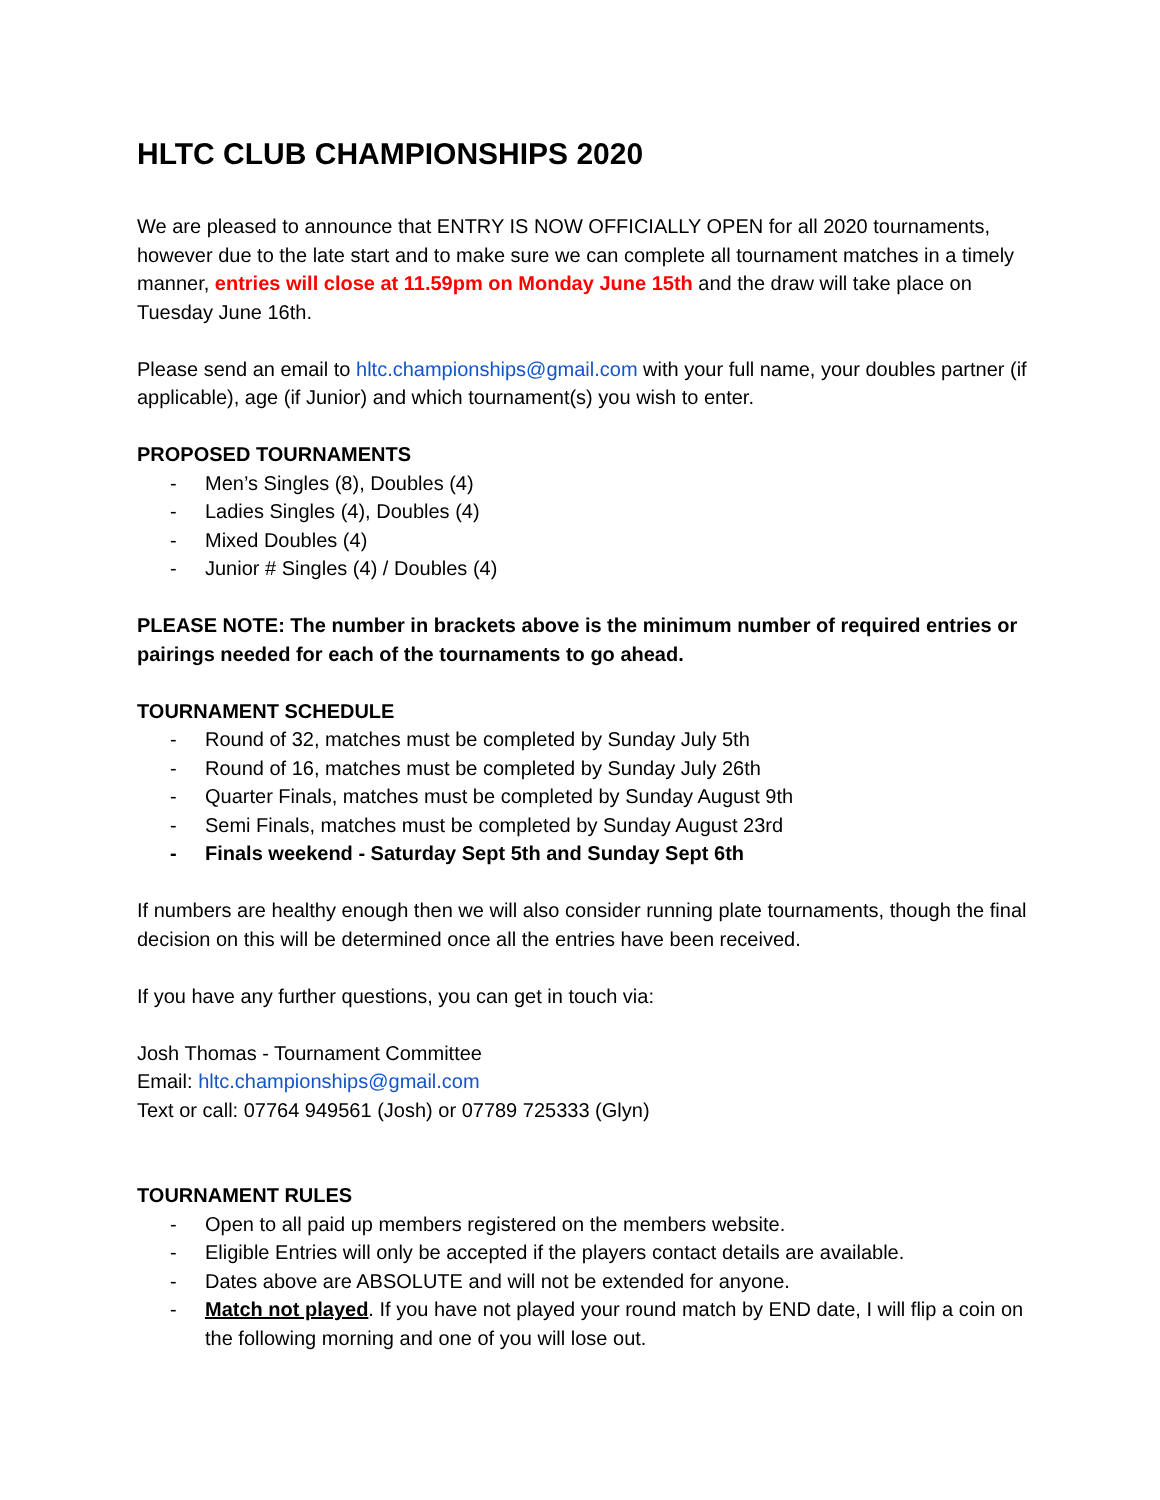HLTC CLUB CHAMPIONSHIPS 2020
We are pleased to announce that ENTRY IS NOW OFFICIALLY OPEN for all 2020 tournaments, however due to the late start and to make sure we can complete all tournament matches in a timely manner, entries will close at 11.59pm on Monday June 15th and the draw will take place on Tuesday June 16th.
Please send an email to hltc.championships@gmail.com with your full name, your doubles partner (if applicable), age (if Junior) and which tournament(s) you wish to enter.
PROPOSED TOURNAMENTS
- Men’s Singles (8), Doubles (4)
- Ladies Singles (4), Doubles (4)
- Mixed Doubles (4)
- Junior # Singles (4) / Doubles (4)
PLEASE NOTE: The number in brackets above is the minimum number of required entries or pairings needed for each of the tournaments to go ahead.
TOURNAMENT SCHEDULE
- Round of 32, matches must be completed by Sunday July 5th
- Round of 16, matches must be completed by Sunday July 26th
- Quarter Finals, matches must be completed by Sunday August 9th
- Semi Finals, matches must be completed by Sunday August 23rd
- Finals weekend - Saturday Sept 5th and Sunday Sept 6th
If numbers are healthy enough then we will also consider running plate tournaments, though the final decision on this will be determined once all the entries have been received.
If you have any further questions, you can get in touch via:
Josh Thomas - Tournament Committee
Email: hltc.championships@gmail.com
Text or call: 07764 949561 (Josh) or 07789 725333 (Glyn)
TOURNAMENT RULES
- Open to all paid up members registered on the members website.
- Eligible Entries will only be accepted if the players contact details are available.
- Dates above are ABSOLUTE and will not be extended for anyone.
- Match not played. If you have not played your round match by END date, I will flip a coin on the following morning and one of you will lose out.